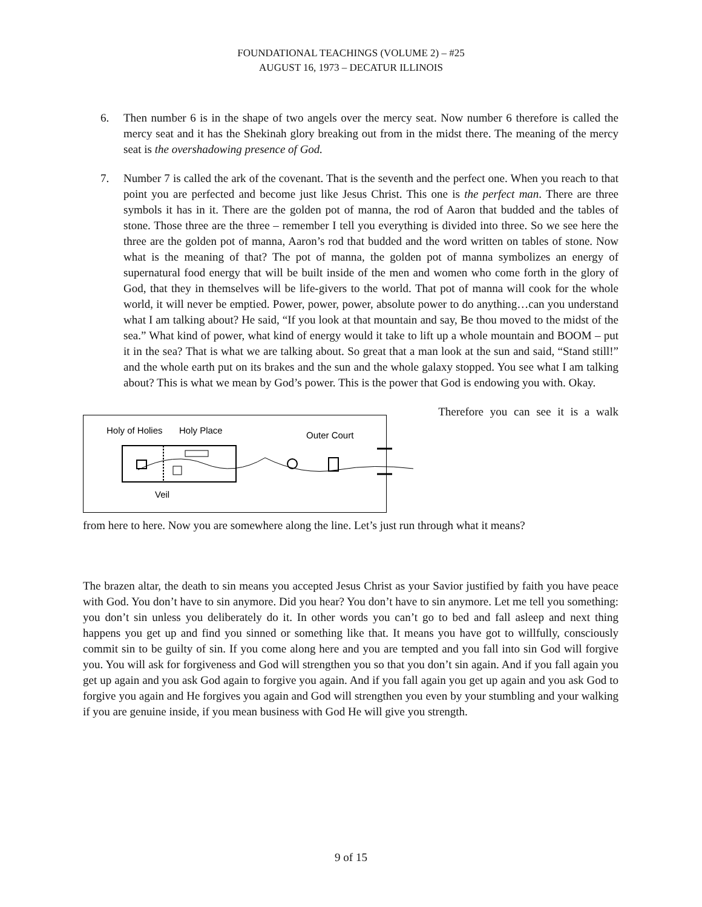FOUNDATIONAL TEACHINGS (VOLUME 2) – #25
AUGUST 16, 1973 – DECATUR ILLINOIS
6. Then number 6 is in the shape of two angels over the mercy seat. Now number 6 therefore is called the mercy seat and it has the Shekinah glory breaking out from in the midst there. The meaning of the mercy seat is the overshadowing presence of God.
7. Number 7 is called the ark of the covenant. That is the seventh and the perfect one. When you reach to that point you are perfected and become just like Jesus Christ. This one is the perfect man. There are three symbols it has in it. There are the golden pot of manna, the rod of Aaron that budded and the tables of stone. Those three are the three – remember I tell you everything is divided into three. So we see here the three are the golden pot of manna, Aaron’s rod that budded and the word written on tables of stone. Now what is the meaning of that? The pot of manna, the golden pot of manna symbolizes an energy of supernatural food energy that will be built inside of the men and women who come forth in the glory of God, that they in themselves will be life-givers to the world. That pot of manna will cook for the whole world, it will never be emptied. Power, power, power, absolute power to do anything…can you understand what I am talking about? He said, “If you look at that mountain and say, Be thou moved to the midst of the sea.” What kind of power, what kind of energy would it take to lift up a whole mountain and BOOM – put it in the sea? That is what we are talking about. So great that a man look at the sun and said, “Stand still!” and the whole earth put on its brakes and the sun and the whole galaxy stopped. You see what I am talking about? This is what we mean by God’s power. This is the power that God is endowing you with. Okay.
Holy of Holies
Holy Place
Outer Court
Veil
Therefore you can see it is a walk
from here to here. Now you are somewhere along the line. Let’s just run through what it means?
The brazen altar, the death to sin means you accepted Jesus Christ as your Savior justified by faith you have peace with God. You don’t have to sin anymore. Did you hear? You don’t have to sin anymore. Let me tell you something: you don’t sin unless you deliberately do it. In other words you can’t go to bed and fall asleep and next thing happens you get up and find you sinned or something like that. It means you have got to willfully, consciously commit sin to be guilty of sin. If you come along here and you are tempted and you fall into sin God will forgive you. You will ask for forgiveness and God will strengthen you so that you don’t sin again. And if you fall again you get up again and you ask God again to forgive you again. And if you fall again you get up again and you ask God to forgive you again and He forgives you again and God will strengthen you even by your stumbling and your walking if you are genuine inside, if you mean business with God He will give you strength.
9 of 15